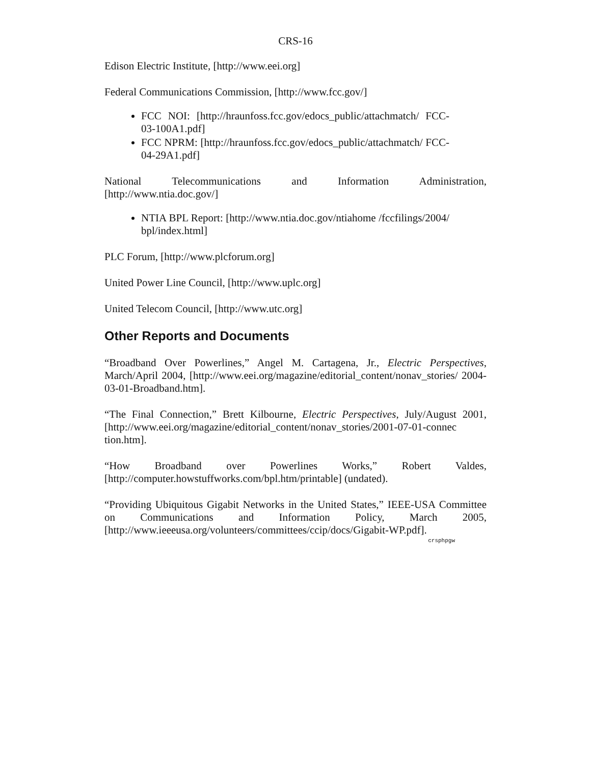CRS-16
Edison Electric Institute, [http://www.eei.org]
Federal Communications Commission, [http://www.fcc.gov/]
FCC NOI: [http://hraunfoss.fcc.gov/edocs_public/attachmatch/ FCC-03-100A1.pdf]
FCC NPRM: [http://hraunfoss.fcc.gov/edocs_public/attachmatch/ FCC-04-29A1.pdf]
National Telecommunications and Information Administration, [http://www.ntia.doc.gov/]
NTIA BPL Report: [http://www.ntia.doc.gov/ntiahome /fccfilings/2004/ bpl/index.html]
PLC Forum, [http://www.plcforum.org]
United Power Line Council, [http://www.uplc.org]
United Telecom Council, [http://www.utc.org]
Other Reports and Documents
“Broadband Over Powerlines,” Angel M. Cartagena, Jr., Electric Perspectives, March/April 2004, [http://www.eei.org/magazine/editorial_content/nonav_stories/ 2004-03-01-Broadband.htm].
“The Final Connection,” Brett Kilbourne, Electric Perspectives, July/August 2001, [http://www.eei.org/magazine/editorial_content/nonav_stories/2001-07-01-connec tion.htm].
“How Broadband over Powerlines Works,” Robert Valdes, [http://computer.howstuffworks.com/bpl.htm/printable] (undated).
“Providing Ubiquitous Gigabit Networks in the United States,” IEEE-USA Committee on Communications and Information Policy, March 2005, [http://www.ieeeusa.org/volunteers/committees/ccip/docs/Gigabit-WP.pdf].
crsphpgw